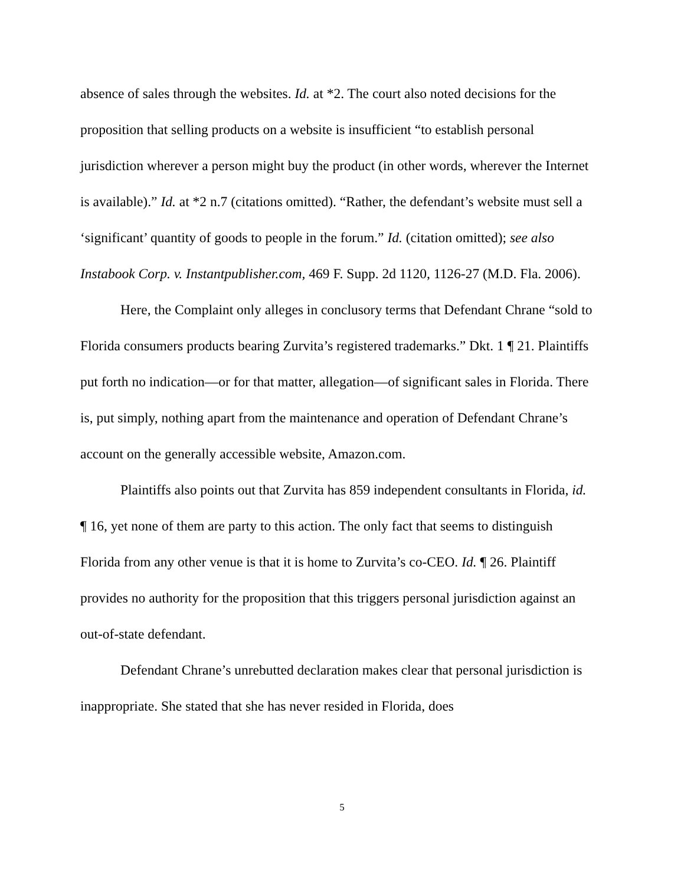absence of sales through the websites. Id. at *2. The court also noted decisions for the proposition that selling products on a website is insufficient “to establish personal jurisdiction wherever a person might buy the product (in other words, wherever the Internet is available).” Id. at *2 n.7 (citations omitted). “Rather, the defendant’s website must sell a ‘significant’ quantity of goods to people in the forum.” Id. (citation omitted); see also Instabook Corp. v. Instantpublisher.com, 469 F. Supp. 2d 1120, 1126-27 (M.D. Fla. 2006).
Here, the Complaint only alleges in conclusory terms that Defendant Chrane “sold to Florida consumers products bearing Zurvita’s registered trademarks.” Dkt. 1 ¶ 21. Plaintiffs put forth no indication—or for that matter, allegation—of significant sales in Florida. There is, put simply, nothing apart from the maintenance and operation of Defendant Chrane’s account on the generally accessible website, Amazon.com.
Plaintiffs also points out that Zurvita has 859 independent consultants in Florida, id. ¶ 16, yet none of them are party to this action. The only fact that seems to distinguish Florida from any other venue is that it is home to Zurvita’s co-CEO. Id. ¶ 26. Plaintiff provides no authority for the proposition that this triggers personal jurisdiction against an out-of-state defendant.
Defendant Chrane’s unrebutted declaration makes clear that personal jurisdiction is inappropriate. She stated that she has never resided in Florida, does
5